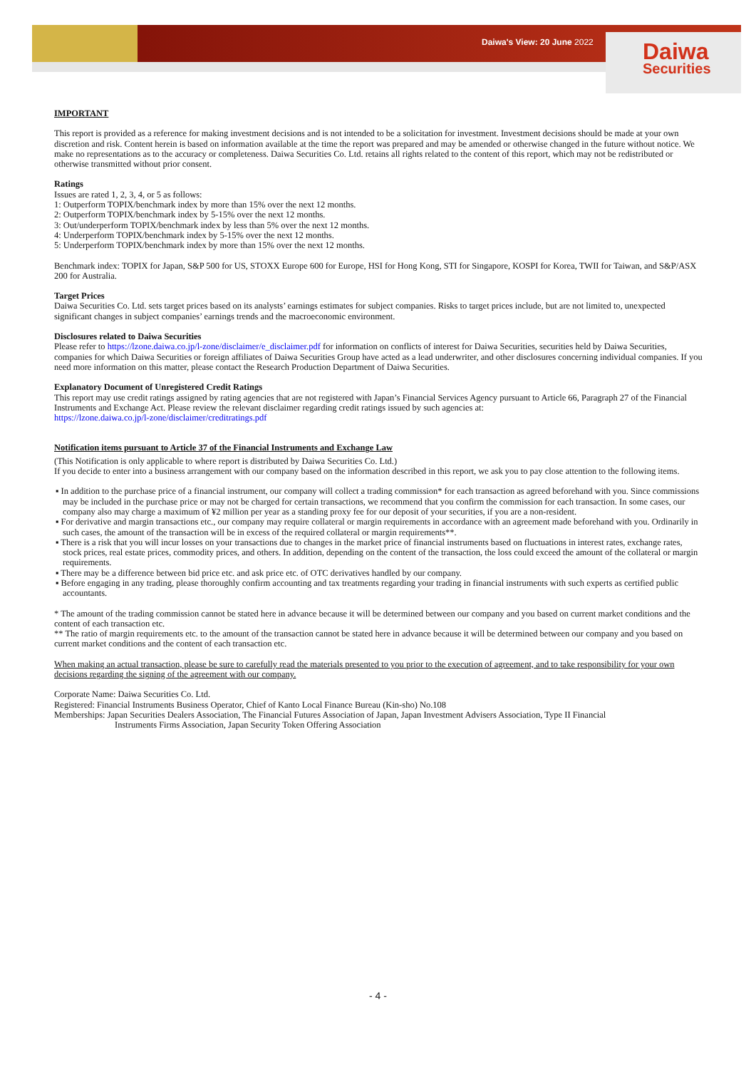Daiwa's View: 20 June 2022
Daiwa
Securities
IMPORTANT
This report is provided as a reference for making investment decisions and is not intended to be a solicitation for investment. Investment decisions should be made at your own discretion and risk. Content herein is based on information available at the time the report was prepared and may be amended or otherwise changed in the future without notice. We make no representations as to the accuracy or completeness. Daiwa Securities Co. Ltd. retains all rights related to the content of this report, which may not be redistributed or otherwise transmitted without prior consent.
Ratings
Issues are rated 1, 2, 3, 4, or 5 as follows:
1: Outperform TOPIX/benchmark index by more than 15% over the next 12 months.
2: Outperform TOPIX/benchmark index by 5-15% over the next 12 months.
3: Out/underperform TOPIX/benchmark index by less than 5% over the next 12 months.
4: Underperform TOPIX/benchmark index by 5-15% over the next 12 months.
5: Underperform TOPIX/benchmark index by more than 15% over the next 12 months.
Benchmark index: TOPIX for Japan, S&P 500 for US, STOXX Europe 600 for Europe, HSI for Hong Kong, STI for Singapore, KOSPI for Korea, TWII for Taiwan, and S&P/ASX 200 for Australia.
Target Prices
Daiwa Securities Co. Ltd. sets target prices based on its analysts’ earnings estimates for subject companies. Risks to target prices include, but are not limited to, unexpected significant changes in subject companies’ earnings trends and the macroeconomic environment.
Disclosures related to Daiwa Securities
Please refer to https://lzone.daiwa.co.jp/l-zone/disclaimer/e_disclaimer.pdf for information on conflicts of interest for Daiwa Securities, securities held by Daiwa Securities, companies for which Daiwa Securities or foreign affiliates of Daiwa Securities Group have acted as a lead underwriter, and other disclosures concerning individual companies. If you need more information on this matter, please contact the Research Production Department of Daiwa Securities.
Explanatory Document of Unregistered Credit Ratings
This report may use credit ratings assigned by rating agencies that are not registered with Japan’s Financial Services Agency pursuant to Article 66, Paragraph 27 of the Financial Instruments and Exchange Act. Please review the relevant disclaimer regarding credit ratings issued by such agencies at:
https://lzone.daiwa.co.jp/l-zone/disclaimer/creditratings.pdf
Notification items pursuant to Article 37 of the Financial Instruments and Exchange Law
(This Notification is only applicable to where report is distributed by Daiwa Securities Co. Ltd.)
If you decide to enter into a business arrangement with our company based on the information described in this report, we ask you to pay close attention to the following items.
▪ In addition to the purchase price of a financial instrument, our company will collect a trading commission* for each transaction as agreed beforehand with you. Since commissions may be included in the purchase price or may not be charged for certain transactions, we recommend that you confirm the commission for each transaction. In some cases, our company also may charge a maximum of ¥2 million per year as a standing proxy fee for our deposit of your securities, if you are a non-resident.
▪ For derivative and margin transactions etc., our company may require collateral or margin requirements in accordance with an agreement made beforehand with you. Ordinarily in such cases, the amount of the transaction will be in excess of the required collateral or margin requirements**.
▪ There is a risk that you will incur losses on your transactions due to changes in the market price of financial instruments based on fluctuations in interest rates, exchange rates, stock prices, real estate prices, commodity prices, and others. In addition, depending on the content of the transaction, the loss could exceed the amount of the collateral or margin requirements.
▪ There may be a difference between bid price etc. and ask price etc. of OTC derivatives handled by our company.
▪ Before engaging in any trading, please thoroughly confirm accounting and tax treatments regarding your trading in financial instruments with such experts as certified public accountants.
* The amount of the trading commission cannot be stated here in advance because it will be determined between our company and you based on current market conditions and the content of each transaction etc.
** The ratio of margin requirements etc. to the amount of the transaction cannot be stated here in advance because it will be determined between our company and you based on current market conditions and the content of each transaction etc.
When making an actual transaction, please be sure to carefully read the materials presented to you prior to the execution of agreement, and to take responsibility for your own decisions regarding the signing of the agreement with our company.
Corporate Name: Daiwa Securities Co. Ltd.
Registered: Financial Instruments Business Operator, Chief of Kanto Local Finance Bureau (Kin-sho) No.108
Memberships: Japan Securities Dealers Association, The Financial Futures Association of Japan, Japan Investment Advisers Association, Type II Financial Instruments Firms Association, Japan Security Token Offering Association
- 4 -